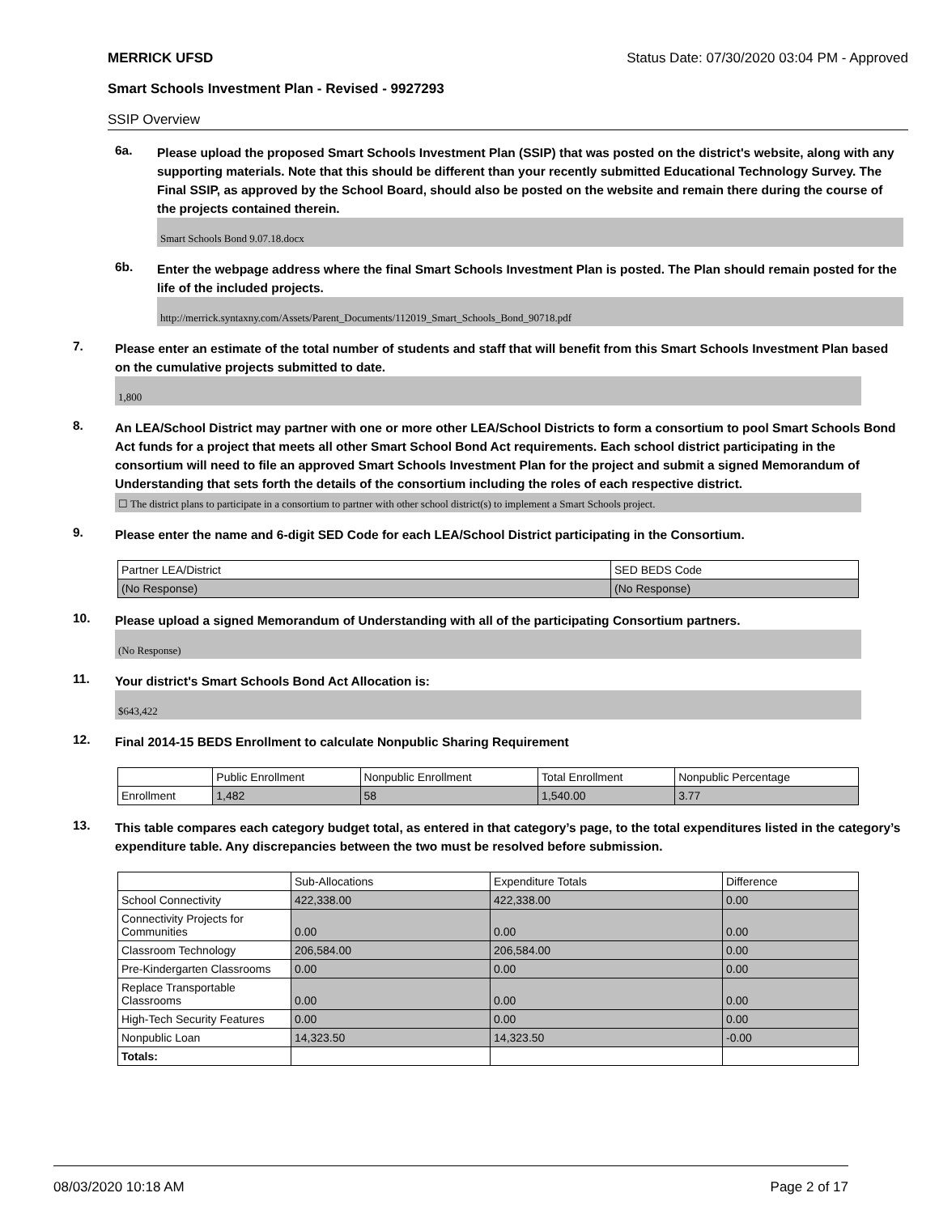MERRICK UFSD Status Date: 07/30/2020 03:04 PM - Approved
Smart Schools Investment Plan - Revised - 9927293
SSIP Overview
6a.
Please upload the proposed Smart Schools Investment Plan (SSIP) that was posted on the district's website, along with any supporting materials. Note that this should be different than your recently submitted Educational Technology Survey. The Final SSIP, as approved by the School Board, should also be posted on the website and remain there during the course of the projects contained therein.
Smart Schools Bond 9.07.18.docx
6b.
Enter the webpage address where the final Smart Schools Investment Plan is posted. The Plan should remain posted for the life of the included projects.
http://merrick.syntaxny.com/Assets/Parent_Documents/112019_Smart_Schools_Bond_90718.pdf
7.
Please enter an estimate of the total number of students and staff that will benefit from this Smart Schools Investment Plan based on the cumulative projects submitted to date.
1,800
8.
An LEA/School District may partner with one or more other LEA/School Districts to form a consortium to pool Smart Schools Bond Act funds for a project that meets all other Smart School Bond Act requirements. Each school district participating in the consortium will need to file an approved Smart Schools Investment Plan for the project and submit a signed Memorandum of Understanding that sets forth the details of the consortium including the roles of each respective district.
☐ The district plans to participate in a consortium to partner with other school district(s) to implement a Smart Schools project.
9.
Please enter the name and 6-digit SED Code for each LEA/School District participating in the Consortium.
| Partner LEA/District | SED BEDS Code |
| (No Response) | (No Response) |
10.
Please upload a signed Memorandum of Understanding with all of the participating Consortium partners.
(No Response)
11.
Your district's Smart Schools Bond Act Allocation is:
$643,422
12.
Final 2014-15 BEDS Enrollment to calculate Nonpublic Sharing Requirement
| | Public Enrollment | Nonpublic Enrollment | Total Enrollment | Nonpublic Percentage |
| Enrollment | 1,482 | 58 | 1,540.00 | 3.77 |
13.
This table compares each category budget total, as entered in that category’s page, to the total expenditures listed in the category’s expenditure table. Any discrepancies between the two must be resolved before submission.
| | Sub-Allocations | Expenditure Totals | Difference |
| School Connectivity | 422,338.00 | 422,338.00 | 0.00 |
| Connectivity Projects for Communities | 0.00 | 0.00 | 0.00 |
| Classroom Technology | 206,584.00 | 206,584.00 | 0.00 |
| Pre-Kindergarten Classrooms | 0.00 | 0.00 | 0.00 |
| Replace Transportable Classrooms | 0.00 | 0.00 | 0.00 |
| High-Tech Security Features | 0.00 | 0.00 | 0.00 |
| Nonpublic Loan | 14,323.50 | 14,323.50 | -0.00 |
| Totals: | | | |
08/03/2020 10:18 AM Page 2 of 17